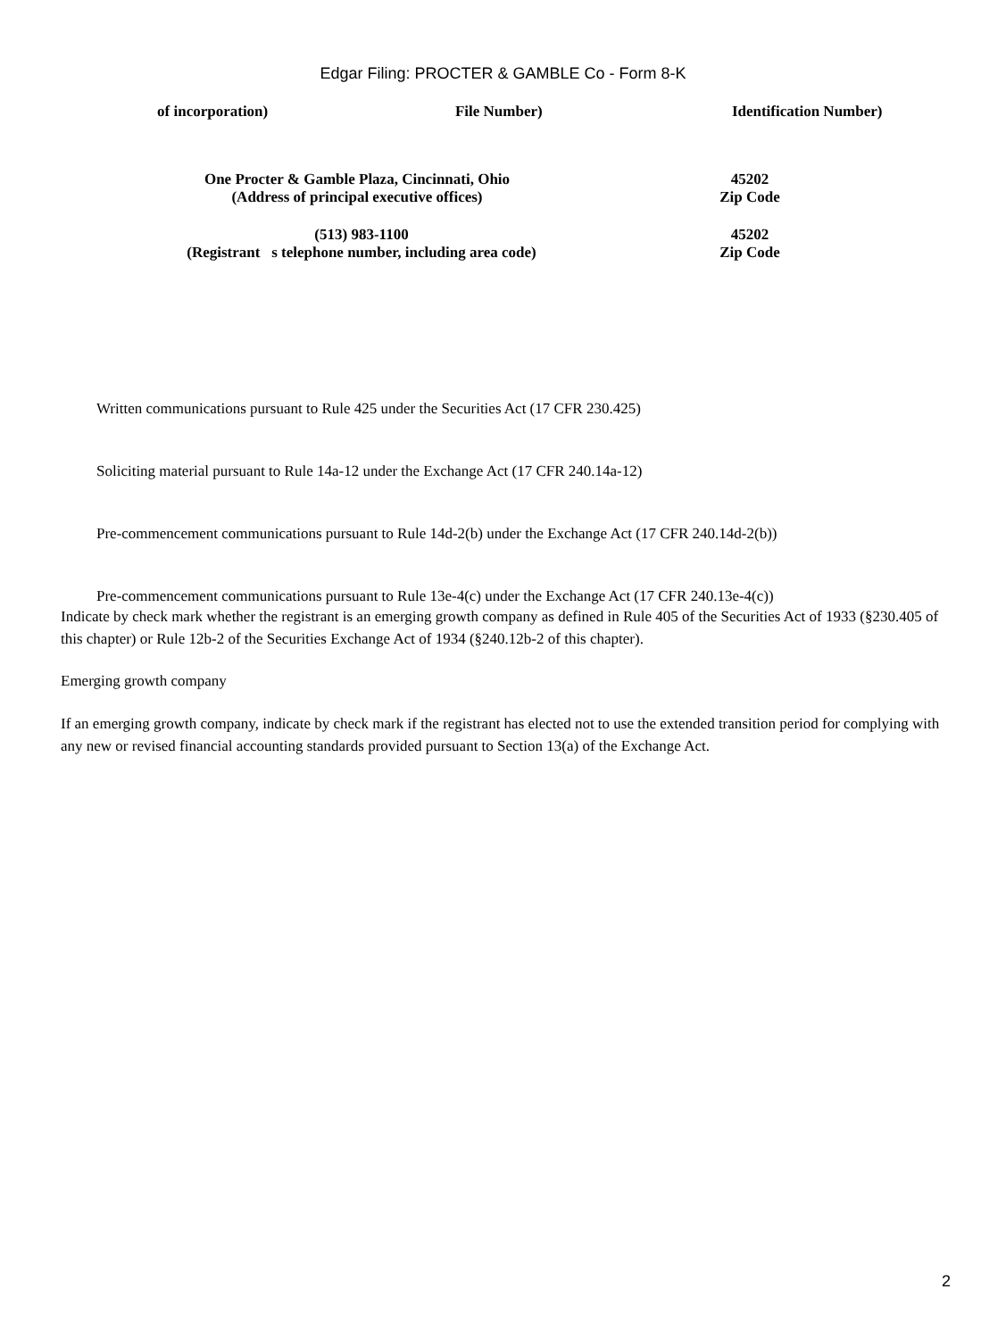Edgar Filing: PROCTER & GAMBLE Co - Form 8-K
of incorporation) File Number) Identification Number)
One Procter & Gamble Plaza, Cincinnati, Ohio
(Address of principal executive offices)
45202
Zip Code
(513) 983-1100
(Registrant s telephone number, including area code)
45202
Zip Code
Written communications pursuant to Rule 425 under the Securities Act (17 CFR 230.425)
Soliciting material pursuant to Rule 14a-12 under the Exchange Act (17 CFR 240.14a-12)
Pre-commencement communications pursuant to Rule 14d-2(b) under the Exchange Act (17 CFR 240.14d-2(b))
Pre-commencement communications pursuant to Rule 13e-4(c) under the Exchange Act (17 CFR 240.13e-4(c))
Indicate by check mark whether the registrant is an emerging growth company as defined in Rule 405 of the Securities Act of 1933 (§230.405 of this chapter) or Rule 12b-2 of the Securities Exchange Act of 1934 (§240.12b-2 of this chapter).
Emerging growth company
If an emerging growth company, indicate by check mark if the registrant has elected not to use the extended transition period for complying with any new or revised financial accounting standards provided pursuant to Section 13(a) of the Exchange Act.
2